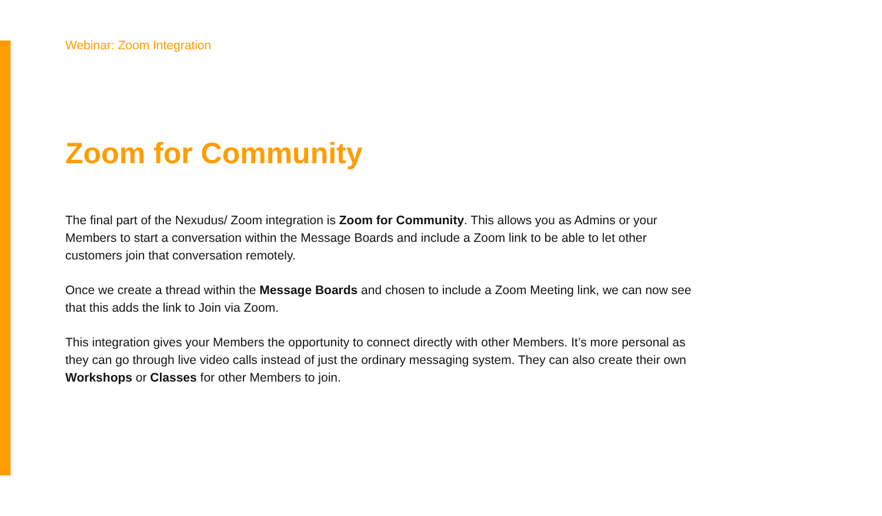Webinar: Zoom Integration
Zoom for Community
The final part of the Nexudus/ Zoom integration is Zoom for Community. This allows you as Admins or your Members to start a conversation within the Message Boards and include a Zoom link to be able to let other customers join that conversation remotely.
Once we create a thread within the Message Boards and chosen to include a Zoom Meeting link, we can now see that this adds the link to Join via Zoom.
This integration gives your Members the opportunity to connect directly with other Members. It’s more personal as they can go through live video calls instead of just the ordinary messaging system. They can also create their own Workshops or Classes for other Members to join.